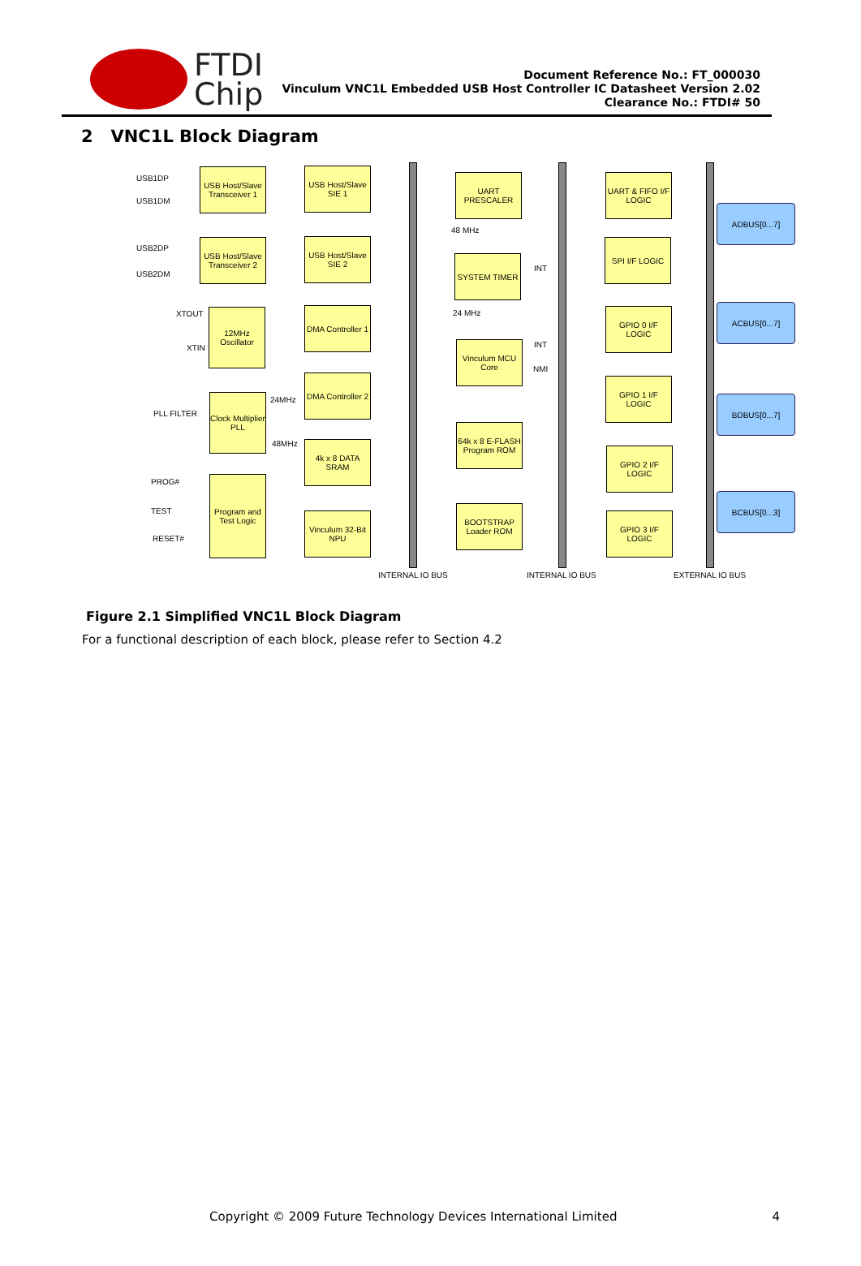FTDI
Chip
Document Reference No.: FT_000030
Vinculum VNC1L Embedded USB Host Controller IC Datasheet Version 2.02
Clearance No.: FTDI# 50
2 VNC1L Block Diagram
USB1DP
USB1DM
USB2DP
USB2DM
XTOUT
XTIN
PLL FILTER
PROG#
TEST
RESET#
USB Host/Slave Transceiver 1
USB Host/Slave Transceiver 2
12MHz Oscillator
Clock Multiplier PLL
24MHz
48MHz
Program and Test Logic
USB Host/Slave SIE 1
USB Host/Slave SIE 2
DMA Controller 1
DMA Controller 2
4k x 8 DATA SRAM
Vinculum 32-Bit NPU
UART PRESCALER
48 MHz
SYSTEM TIMER
INT
24 MHz
Vinculum MCU Core
INT
NMI
64k x 8 E-FLASH Program ROM
BOOTSTRAP Loader ROM
UART & FIFO I/F LOGIC
SPI I/F LOGIC
GPIO 0 I/F LOGIC
GPIO 1 I/F LOGIC
GPIO 2 I/F LOGIC
GPIO 3 I/F LOGIC
ADBUS[0...7]
ACBUS[0...7]
BDBUS[0...7]
BCBUS[0...3]
INTERNAL IO BUS INTERNAL IO BUS EXTERNAL IO BUS
Figure 2.1 Simplified VNC1L Block Diagram
For a functional description of each block, please refer to Section 4.2
Copyright © 2009 Future Technology Devices International Limited 4